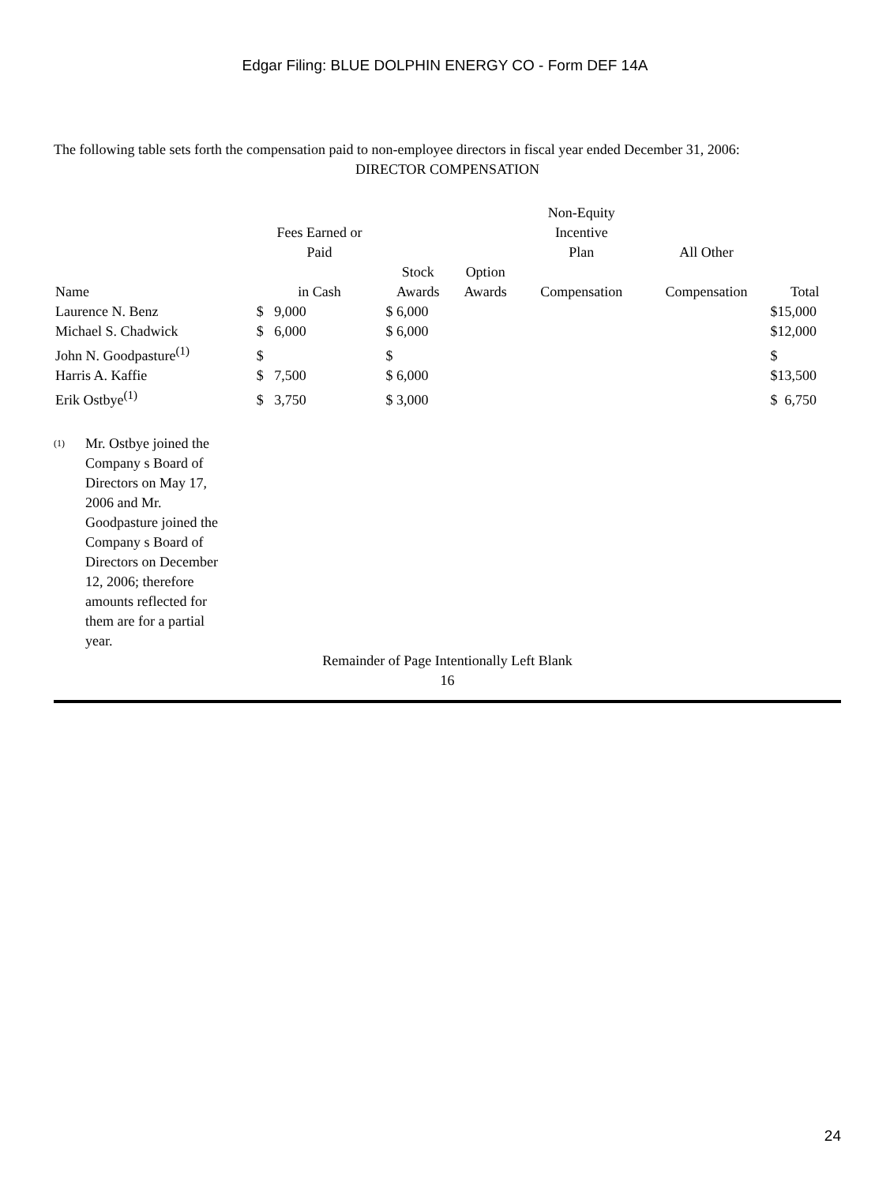Edgar Filing: BLUE DOLPHIN ENERGY CO - Form DEF 14A
The following table sets forth the compensation paid to non-employee directors in fiscal year ended December 31, 2006:
DIRECTOR COMPENSATION
| Name | Fees Earned or Paid in Cash | Stock Awards | Option Awards | Non-Equity Incentive Plan Compensation | All Other Compensation | Total |
| --- | --- | --- | --- | --- | --- | --- |
| Laurence N. Benz | $ 9,000 | $ 6,000 | | | | $15,000 |
| Michael S. Chadwick | $ 6,000 | $ 6,000 | | | | $12,000 |
| John N. Goodpasture<sup>(1)</sup> | $ | $ | | | | $ |
| Harris A. Kaffie | $ 7,500 | $ 6,000 | | | | $13,500 |
| Erik Ostbye<sup>(1)</sup> | $ 3,750 | $ 3,000 | | | | $ 6,750 |
<sup>(1)</sup>
Mr. Ostbye joined the Company s Board of Directors on May 17, 2006 and Mr. Goodpasture joined the Company s Board of Directors on December 12, 2006; therefore amounts reflected for them are for a partial year.
Remainder of Page Intentionally Left Blank
16
24